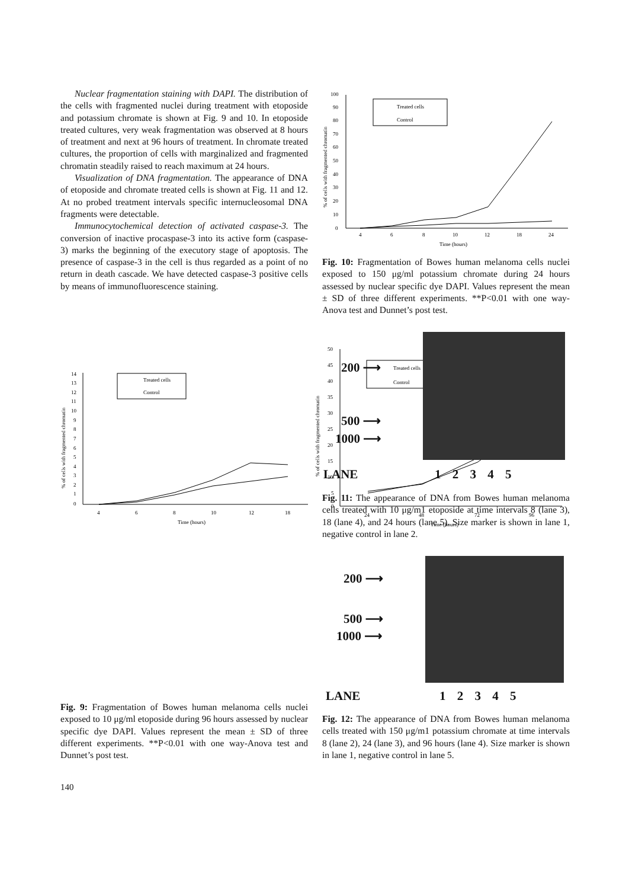Nuclear fragmentation staining with DAPI. The distribution of the cells with fragmented nuclei during treatment with etoposide and potassium chromate is shown at Fig. 9 and 10. In etoposide treated cultures, very weak fragmentation was observed at 8 hours of treatment and next at 96 hours of treatment. In chromate treated cultures, the proportion of cells with marginalized and fragmented chromatin steadily raised to reach maximum at 24 hours.
Visualization of DNA fragmentation. The appearance of DNA of etoposide and chromate treated cells is shown at Fig. 11 and 12. At no probed treatment intervals specific internucleosomal DNA fragments were detectable.
Immunocytochemical detection of activated caspase-3. The conversion of inactive procaspase-3 into its active form (caspase-3) marks the beginning of the executory stage of apoptosis. The presence of caspase-3 in the cell is thus regarded as a point of no return in death cascade. We have detected caspase-3 positive cells by means of immunofluorescence staining.
% of cells with fragmented chromatin
100
90
80
70
60
50
40
30
20
10
0
4
6
8
10
12
18
24
Time (hours)
Treated cells
Control
Fig. 10: Fragmentation of Bowes human melanoma cells nuclei exposed to 150 μg/ml potassium chromate during 24 hours assessed by nuclear specific dye DAPI. Values represent the mean ± SD of three different experiments. **P<0.01 with one way-Anova test and Dunnet’s post test.
% of cells with fragmented chromatin
14
13
12
11
10
9
8
7
6
5
4
3
2
1
0
4
6
8
10
12
18
Time (hours)
Treated cells
Control
% of cells with fragmented chromatin
50
45
40
35
30
25
20
15
10
5
0
24
48
72
96
Time (hours)
Treated cells
Control
Fig. 9: Fragmentation of Bowes human melanoma cells nuclei exposed to 10 μg/ml etoposide during 96 hours assessed by nuclear specific dye DAPI. Values represent the mean ± SD of three different experiments. **P<0.01 with one way-Anova test and Dunnet’s post test.
200 ⟶
500 ⟶
1000 ⟶
LANE 1 2 3 4 5
Fig. 11: The appearance of DNA from Bowes human melanoma cells treated with 10 μg/m1 etoposide at time intervals 8 (lane 3), 18 (lane 4), and 24 hours (lane 5). Size marker is shown in lane 1, negative control in lane 2.
200 ⟶
500 ⟶
1000 ⟶
LANE 1 2 3 4 5
Fig. 12: The appearance of DNA from Bowes human melanoma cells treated with 150 μg/m1 potassium chromate at time intervals 8 (lane 2), 24 (lane 3), and 96 hours (lane 4). Size marker is shown in lane 1, negative control in lane 5.
140